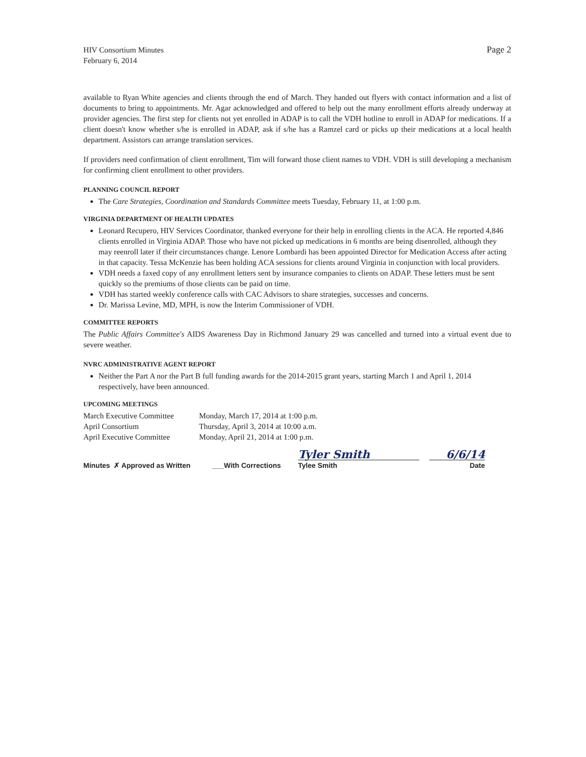HIV Consortium Minutes
February 6, 2014
Page 2
available to Ryan White agencies and clients through the end of March. They handed out flyers with contact information and a list of documents to bring to appointments. Mr. Agar acknowledged and offered to help out the many enrollment efforts already underway at provider agencies. The first step for clients not yet enrolled in ADAP is to call the VDH hotline to enroll in ADAP for medications. If a client doesn't know whether s/he is enrolled in ADAP, ask if s/he has a Ramzel card or picks up their medications at a local health department. Assistors can arrange translation services.
If providers need confirmation of client enrollment, Tim will forward those client names to VDH. VDH is still developing a mechanism for confirming client enrollment to other providers.
PLANNING COUNCIL REPORT
The Care Strategies, Coordination and Standards Committee meets Tuesday, February 11, at 1:00 p.m.
VIRGINIA DEPARTMENT OF HEALTH UPDATES
Leonard Recupero, HIV Services Coordinator, thanked everyone for their help in enrolling clients in the ACA. He reported 4,846 clients enrolled in Virginia ADAP. Those who have not picked up medications in 6 months are being disenrolled, although they may reenroll later if their circumstances change. Lenore Lombardi has been appointed Director for Medication Access after acting in that capacity. Tessa McKenzie has been holding ACA sessions for clients around Virginia in conjunction with local providers.
VDH needs a faxed copy of any enrollment letters sent by insurance companies to clients on ADAP. These letters must be sent quickly so the premiums of those clients can be paid on time.
VDH has started weekly conference calls with CAC Advisors to share strategies, successes and concerns.
Dr. Marissa Levine, MD, MPH, is now the Interim Commissioner of VDH.
COMMITTEE REPORTS
The Public Affairs Committee's AIDS Awareness Day in Richmond January 29 was cancelled and turned into a virtual event due to severe weather.
NVRC ADMINISTRATIVE AGENT REPORT
Neither the Part A nor the Part B full funding awards for the 2014-2015 grant years, starting March 1 and April 1, 2014 respectively, have been announced.
UPCOMING MEETINGS
| March Executive Committee | Monday, March 17, 2014 at 1:00 p.m. |
| April Consortium | Thursday, April 3, 2014 at 10:00 a.m. |
| April Executive Committee | Monday, April 21, 2014 at 1:00 p.m. |
Minutes ✗ Approved as Written ___With Corrections Tyler Smith
Tylee Smith 6/6/14
Date